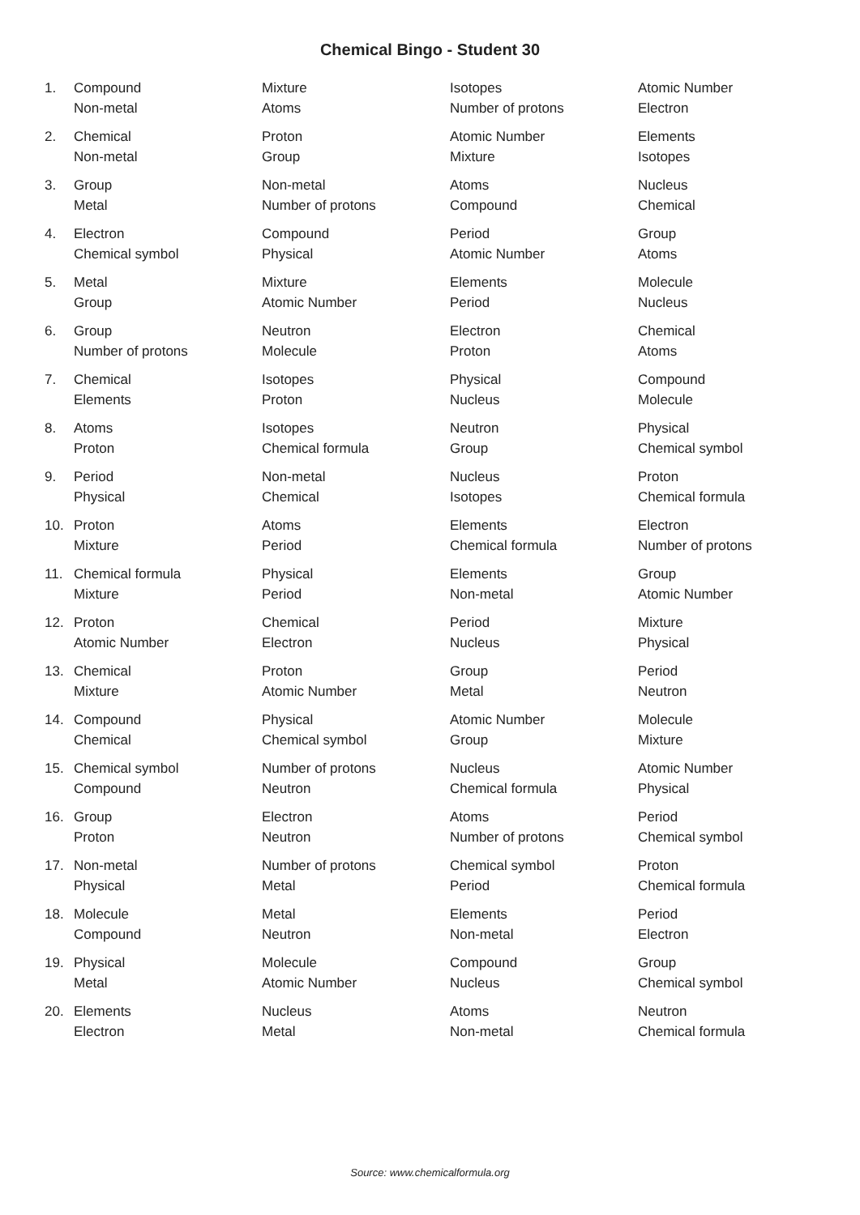Chemical Bingo - Student 30
| 1. | Compound | Mixture | Isotopes | Atomic Number |
| | Non-metal | Atoms | Number of protons | Electron |
| 2. | Chemical | Proton | Atomic Number | Elements |
| | Non-metal | Group | Mixture | Isotopes |
| 3. | Group | Non-metal | Atoms | Nucleus |
| | Metal | Number of protons | Compound | Chemical |
| 4. | Electron | Compound | Period | Group |
| | Chemical symbol | Physical | Atomic Number | Atoms |
| 5. | Metal | Mixture | Elements | Molecule |
| | Group | Atomic Number | Period | Nucleus |
| 6. | Group | Neutron | Electron | Chemical |
| | Number of protons | Molecule | Proton | Atoms |
| 7. | Chemical | Isotopes | Physical | Compound |
| | Elements | Proton | Nucleus | Molecule |
| 8. | Atoms | Isotopes | Neutron | Physical |
| | Proton | Chemical formula | Group | Chemical symbol |
| 9. | Period | Non-metal | Nucleus | Proton |
| | Physical | Chemical | Isotopes | Chemical formula |
| 10. | Proton | Atoms | Elements | Electron |
| | Mixture | Period | Chemical formula | Number of protons |
| 11. | Chemical formula | Physical | Elements | Group |
| | Mixture | Period | Non-metal | Atomic Number |
| 12. | Proton | Chemical | Period | Mixture |
| | Atomic Number | Electron | Nucleus | Physical |
| 13. | Chemical | Proton | Group | Period |
| | Mixture | Atomic Number | Metal | Neutron |
| 14. | Compound | Physical | Atomic Number | Molecule |
| | Chemical | Chemical symbol | Group | Mixture |
| 15. | Chemical symbol | Number of protons | Nucleus | Atomic Number |
| | Compound | Neutron | Chemical formula | Physical |
| 16. | Group | Electron | Atoms | Period |
| | Proton | Neutron | Number of protons | Chemical symbol |
| 17. | Non-metal | Number of protons | Chemical symbol | Proton |
| | Physical | Metal | Period | Chemical formula |
| 18. | Molecule | Metal | Elements | Period |
| | Compound | Neutron | Non-metal | Electron |
| 19. | Physical | Molecule | Compound | Group |
| | Metal | Atomic Number | Nucleus | Chemical symbol |
| 20. | Elements | Nucleus | Atoms | Neutron |
| | Electron | Metal | Non-metal | Chemical formula |
Source: www.chemicalformula.org